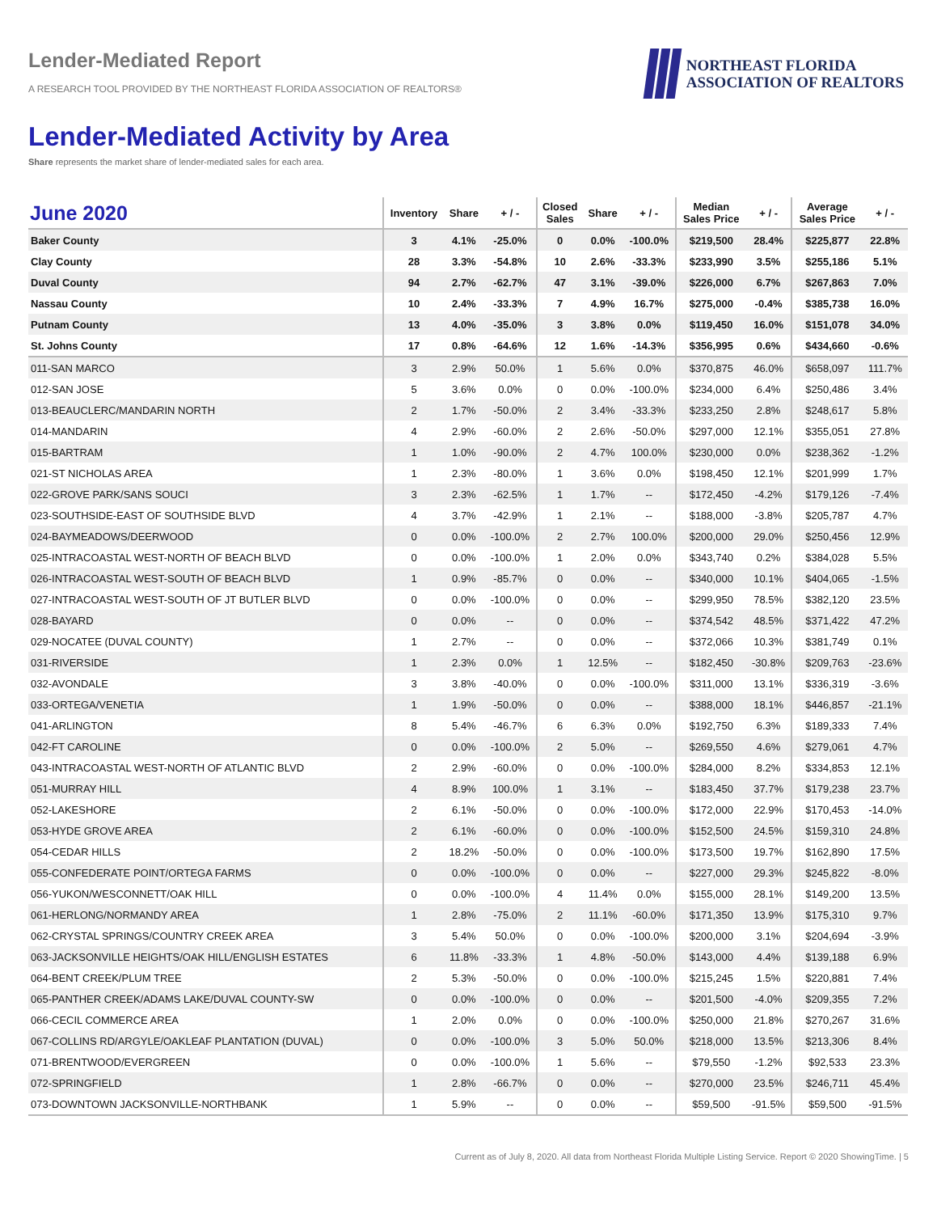Lender-Mediated Report
A RESEARCH TOOL PROVIDED BY THE NORTHEAST FLORIDA ASSOCIATION OF REALTORS®
NORTHEAST FLORIDA
ASSOCIATION OF REALTORS
Lender-Mediated Activity by Area
Share represents the market share of lender-mediated sales for each area.
| June 2020 | Inventory | Share | + / - | Closed Sales | Share | + / - | Median Sales Price | + / - | Average Sales Price | + / - |
| --- | --- | --- | --- | --- | --- | --- | --- | --- | --- | --- |
| Baker County | 3 | 4.1% | -25.0% | 0 | 0.0% | -100.0% | $219,500 | 28.4% | $225,877 | 22.8% |
| Clay County | 28 | 3.3% | -54.8% | 10 | 2.6% | -33.3% | $233,990 | 3.5% | $255,186 | 5.1% |
| Duval County | 94 | 2.7% | -62.7% | 47 | 3.1% | -39.0% | $226,000 | 6.7% | $267,863 | 7.0% |
| Nassau County | 10 | 2.4% | -33.3% | 7 | 4.9% | 16.7% | $275,000 | -0.4% | $385,738 | 16.0% |
| Putnam County | 13 | 4.0% | -35.0% | 3 | 3.8% | 0.0% | $119,450 | 16.0% | $151,078 | 34.0% |
| St. Johns County | 17 | 0.8% | -64.6% | 12 | 1.6% | -14.3% | $356,995 | 0.6% | $434,660 | -0.6% |
| 011-SAN MARCO | 3 | 2.9% | 50.0% | 1 | 5.6% | 0.0% | $370,875 | 46.0% | $658,097 | 111.7% |
| 012-SAN JOSE | 5 | 3.6% | 0.0% | 0 | 0.0% | -100.0% | $234,000 | 6.4% | $250,486 | 3.4% |
| 013-BEAUCLERC/MANDARIN NORTH | 2 | 1.7% | -50.0% | 2 | 3.4% | -33.3% | $233,250 | 2.8% | $248,617 | 5.8% |
| 014-MANDARIN | 4 | 2.9% | -60.0% | 2 | 2.6% | -50.0% | $297,000 | 12.1% | $355,051 | 27.8% |
| 015-BARTRAM | 1 | 1.0% | -90.0% | 2 | 4.7% | 100.0% | $230,000 | 0.0% | $238,362 | -1.2% |
| 021-ST NICHOLAS AREA | 1 | 2.3% | -80.0% | 1 | 3.6% | 0.0% | $198,450 | 12.1% | $201,999 | 1.7% |
| 022-GROVE PARK/SANS SOUCI | 3 | 2.3% | -62.5% | 1 | 1.7% | -- | $172,450 | -4.2% | $179,126 | -7.4% |
| 023-SOUTHSIDE-EAST OF SOUTHSIDE BLVD | 4 | 3.7% | -42.9% | 1 | 2.1% | -- | $188,000 | -3.8% | $205,787 | 4.7% |
| 024-BAYMEADOWS/DEERWOOD | 0 | 0.0% | -100.0% | 2 | 2.7% | 100.0% | $200,000 | 29.0% | $250,456 | 12.9% |
| 025-INTRACOASTAL WEST-NORTH OF BEACH BLVD | 0 | 0.0% | -100.0% | 1 | 2.0% | 0.0% | $343,740 | 0.2% | $384,028 | 5.5% |
| 026-INTRACOASTAL WEST-SOUTH OF BEACH BLVD | 1 | 0.9% | -85.7% | 0 | 0.0% | -- | $340,000 | 10.1% | $404,065 | -1.5% |
| 027-INTRACOASTAL WEST-SOUTH OF JT BUTLER BLVD | 0 | 0.0% | -100.0% | 0 | 0.0% | -- | $299,950 | 78.5% | $382,120 | 23.5% |
| 028-BAYARD | 0 | 0.0% | -- | 0 | 0.0% | -- | $374,542 | 48.5% | $371,422 | 47.2% |
| 029-NOCATEE (DUVAL COUNTY) | 1 | 2.7% | -- | 0 | 0.0% | -- | $372,066 | 10.3% | $381,749 | 0.1% |
| 031-RIVERSIDE | 1 | 2.3% | 0.0% | 1 | 12.5% | -- | $182,450 | -30.8% | $209,763 | -23.6% |
| 032-AVONDALE | 3 | 3.8% | -40.0% | 0 | 0.0% | -100.0% | $311,000 | 13.1% | $336,319 | -3.6% |
| 033-ORTEGA/VENETIA | 1 | 1.9% | -50.0% | 0 | 0.0% | -- | $388,000 | 18.1% | $446,857 | -21.1% |
| 041-ARLINGTON | 8 | 5.4% | -46.7% | 6 | 6.3% | 0.0% | $192,750 | 6.3% | $189,333 | 7.4% |
| 042-FT CAROLINE | 0 | 0.0% | -100.0% | 2 | 5.0% | -- | $269,550 | 4.6% | $279,061 | 4.7% |
| 043-INTRACOASTAL WEST-NORTH OF ATLANTIC BLVD | 2 | 2.9% | -60.0% | 0 | 0.0% | -100.0% | $284,000 | 8.2% | $334,853 | 12.1% |
| 051-MURRAY HILL | 4 | 8.9% | 100.0% | 1 | 3.1% | -- | $183,450 | 37.7% | $179,238 | 23.7% |
| 052-LAKESHORE | 2 | 6.1% | -50.0% | 0 | 0.0% | -100.0% | $172,000 | 22.9% | $170,453 | -14.0% |
| 053-HYDE GROVE AREA | 2 | 6.1% | -60.0% | 0 | 0.0% | -100.0% | $152,500 | 24.5% | $159,310 | 24.8% |
| 054-CEDAR HILLS | 2 | 18.2% | -50.0% | 0 | 0.0% | -100.0% | $173,500 | 19.7% | $162,890 | 17.5% |
| 055-CONFEDERATE POINT/ORTEGA FARMS | 0 | 0.0% | -100.0% | 0 | 0.0% | -- | $227,000 | 29.3% | $245,822 | -8.0% |
| 056-YUKON/WESCONNETT/OAK HILL | 0 | 0.0% | -100.0% | 4 | 11.4% | 0.0% | $155,000 | 28.1% | $149,200 | 13.5% |
| 061-HERLONG/NORMANDY AREA | 1 | 2.8% | -75.0% | 2 | 11.1% | -60.0% | $171,350 | 13.9% | $175,310 | 9.7% |
| 062-CRYSTAL SPRINGS/COUNTRY CREEK AREA | 3 | 5.4% | 50.0% | 0 | 0.0% | -100.0% | $200,000 | 3.1% | $204,694 | -3.9% |
| 063-JACKSONVILLE HEIGHTS/OAK HILL/ENGLISH ESTATES | 6 | 11.8% | -33.3% | 1 | 4.8% | -50.0% | $143,000 | 4.4% | $139,188 | 6.9% |
| 064-BENT CREEK/PLUM TREE | 2 | 5.3% | -50.0% | 0 | 0.0% | -100.0% | $215,245 | 1.5% | $220,881 | 7.4% |
| 065-PANTHER CREEK/ADAMS LAKE/DUVAL COUNTY-SW | 0 | 0.0% | -100.0% | 0 | 0.0% | -- | $201,500 | -4.0% | $209,355 | 7.2% |
| 066-CECIL COMMERCE AREA | 1 | 2.0% | 0.0% | 0 | 0.0% | -100.0% | $250,000 | 21.8% | $270,267 | 31.6% |
| 067-COLLINS RD/ARGYLE/OAKLEAF PLANTATION (DUVAL) | 0 | 0.0% | -100.0% | 3 | 5.0% | 50.0% | $218,000 | 13.5% | $213,306 | 8.4% |
| 071-BRENTWOOD/EVERGREEN | 0 | 0.0% | -100.0% | 1 | 5.6% | -- | $79,550 | -1.2% | $92,533 | 23.3% |
| 072-SPRINGFIELD | 1 | 2.8% | -66.7% | 0 | 0.0% | -- | $270,000 | 23.5% | $246,711 | 45.4% |
| 073-DOWNTOWN JACKSONVILLE-NORTHBANK | 1 | 5.9% | -- | 0 | 0.0% | -- | $59,500 | -91.5% | $59,500 | -91.5% |
Current as of July 8, 2020. All data from Northeast Florida Multiple Listing Service. Report © 2020 ShowingTime. | 5